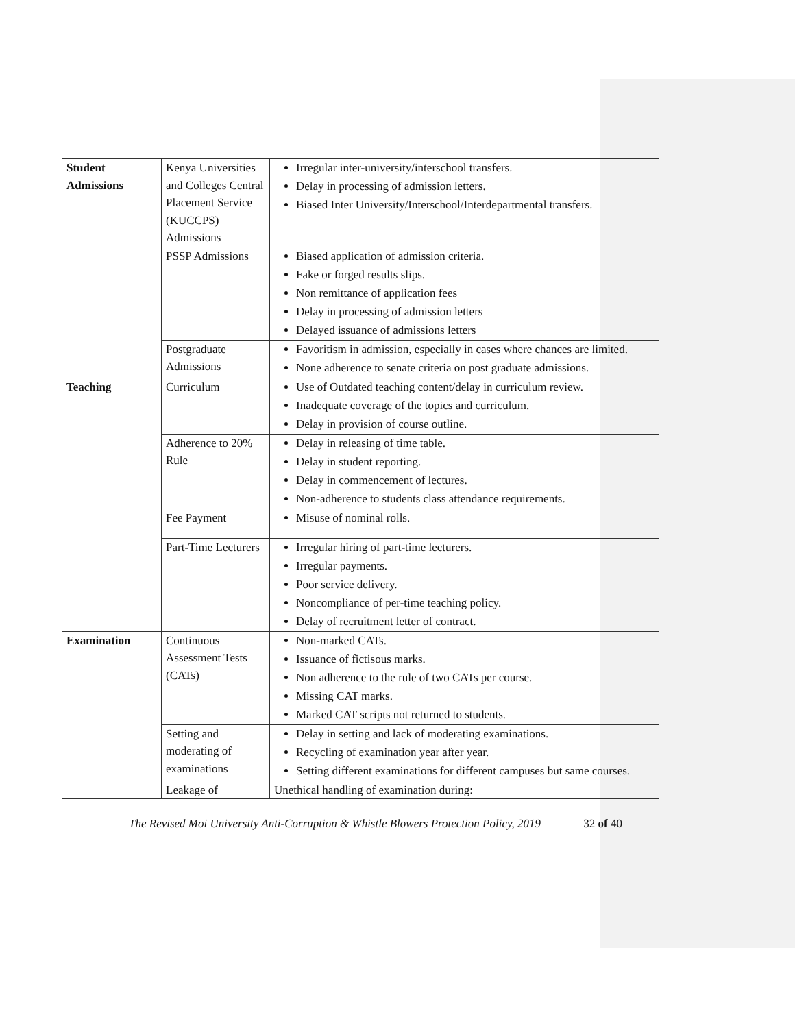| Student Admissions | Kenya Universities and Colleges Central Placement Service (KUCCPS) Admissions | Irregular inter-university/interschool transfers. Delay in processing of admission letters. Biased Inter University/Interschool/Interdepartmental transfers. |
| | PSSP Admissions | Biased application of admission criteria. Fake or forged results slips. Non remittance of application fees Delay in processing of admission letters Delayed issuance of admissions letters |
| | Postgraduate Admissions | Favoritism in admission, especially in cases where chances are limited. None adherence to senate criteria on post graduate admissions. |
| Teaching | Curriculum | Use of Outdated teaching content/delay in curriculum review. Inadequate coverage of the topics and curriculum. Delay in provision of course outline. |
| | Adherence to 20% Rule | Delay in releasing of time table. Delay in student reporting. Delay in commencement of lectures. Non-adherence to students class attendance requirements. |
| | Fee Payment | Misuse of nominal rolls. |
| | Part-Time Lecturers | Irregular hiring of part-time lecturers. Irregular payments. Poor service delivery. Noncompliance of per-time teaching policy. Delay of recruitment letter of contract. |
| Examination | Continuous Assessment Tests (CATs) | Non-marked CATs. Issuance of fictisous marks. Non adherence to the rule of two CATs per course. Missing CAT marks. Marked CAT scripts not returned to students. |
| | Setting and moderating of examinations | Delay in setting and lack of moderating examinations. Recycling of examination year after year. Setting different examinations for different campuses but same courses. |
| | Leakage of | Unethical handling of examination during: |
The Revised Moi University Anti-Corruption & Whistle Blowers Protection Policy, 2019 32 of 40